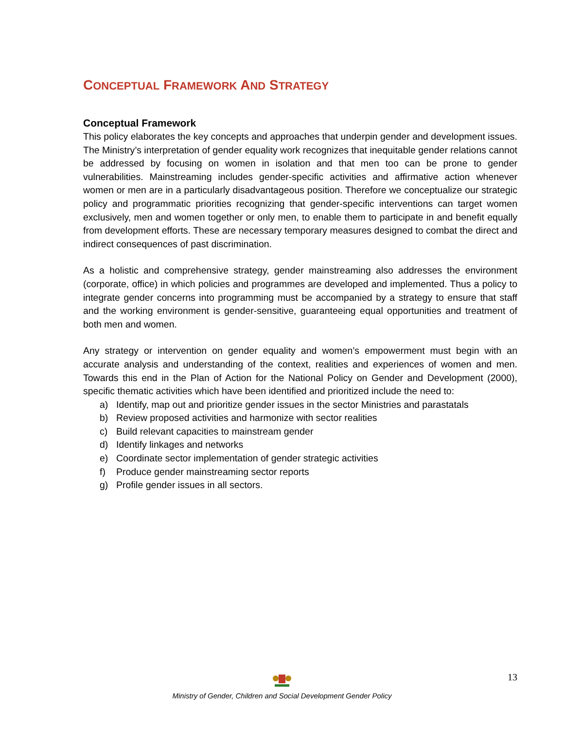CONCEPTUAL FRAMEWORK AND STRATEGY
Conceptual Framework
This policy elaborates the key concepts and approaches that underpin gender and development issues. The Ministry’s interpretation of gender equality work recognizes that inequitable gender relations cannot be addressed by focusing on women in isolation and that men too can be prone to gender vulnerabilities. Mainstreaming includes gender-specific activities and affirmative action whenever women or men are in a particularly disadvantageous position. Therefore we conceptualize our strategic policy and programmatic priorities recognizing that gender-specific interventions can target women exclusively, men and women together or only men, to enable them to participate in and benefit equally from development efforts. These are necessary temporary measures designed to combat the direct and indirect consequences of past discrimination.
As a holistic and comprehensive strategy, gender mainstreaming also addresses the environment (corporate, office) in which policies and programmes are developed and implemented. Thus a policy to integrate gender concerns into programming must be accompanied by a strategy to ensure that staff and the working environment is gender-sensitive, guaranteeing equal opportunities and treatment of both men and women.
Any strategy or intervention on gender equality and women’s empowerment must begin with an accurate analysis and understanding of the context, realities and experiences of women and men. Towards this end in the Plan of Action for the National Policy on Gender and Development (2000), specific thematic activities which have been identified and prioritized include the need to:
a) Identify, map out and prioritize gender issues in the sector Ministries and parastatals
b) Review proposed activities and harmonize with sector realities
c) Build relevant capacities to mainstream gender
d) Identify linkages and networks
e) Coordinate sector implementation of gender strategic activities
f) Produce gender mainstreaming sector reports
g) Profile gender issues in all sectors.
Ministry of Gender, Children and Social Development Gender Policy
13